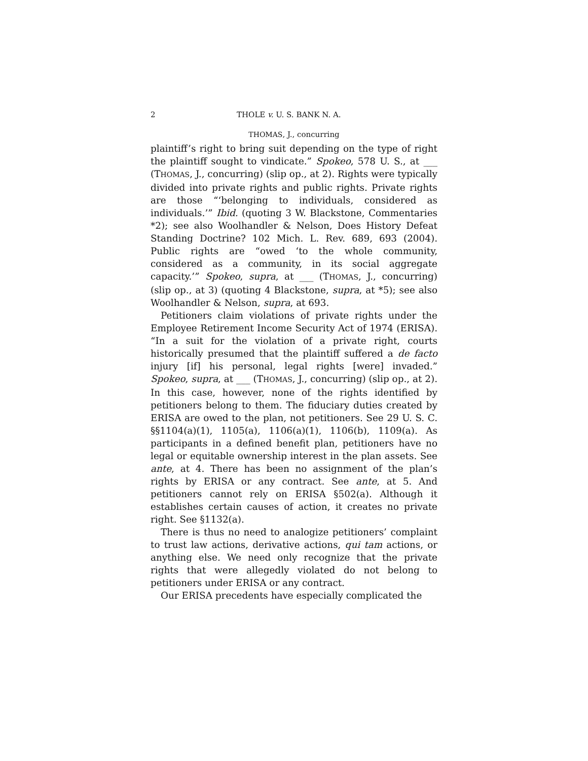2 THOLE v. U. S. BANK N. A.
THOMAS, J., concurring
plaintiff’s right to bring suit depending on the type of right the plaintiff sought to vindicate.” Spokeo, 578 U. S., at ___ (THOMAS, J., concurring) (slip op., at 2). Rights were typically divided into private rights and public rights. Private rights are those “‘belonging to individuals, considered as individuals.’” Ibid. (quoting 3 W. Blackstone, Commentaries *2); see also Woolhandler & Nelson, Does History Defeat Standing Doctrine? 102 Mich. L. Rev. 689, 693 (2004). Public rights are “owed ‘to the whole community, considered as a community, in its social aggregate capacity.’” Spokeo, supra, at ___ (THOMAS, J., concurring) (slip op., at 3) (quoting 4 Blackstone, supra, at *5); see also Woolhandler & Nelson, supra, at 693.
Petitioners claim violations of private rights under the Employee Retirement Income Security Act of 1974 (ERISA). “In a suit for the violation of a private right, courts historically presumed that the plaintiff suffered a de facto injury [if] his personal, legal rights [were] invaded.” Spokeo, supra, at ___ (THOMAS, J., concurring) (slip op., at 2). In this case, however, none of the rights identified by petitioners belong to them. The fiduciary duties created by ERISA are owed to the plan, not petitioners. See 29 U. S. C. §§1104(a)(1), 1105(a), 1106(a)(1), 1106(b), 1109(a). As participants in a defined benefit plan, petitioners have no legal or equitable ownership interest in the plan assets. See ante, at 4. There has been no assignment of the plan’s rights by ERISA or any contract. See ante, at 5. And petitioners cannot rely on ERISA §502(a). Although it establishes certain causes of action, it creates no private right. See §1132(a).
There is thus no need to analogize petitioners’ complaint to trust law actions, derivative actions, qui tam actions, or anything else. We need only recognize that the private rights that were allegedly violated do not belong to petitioners under ERISA or any contract.
Our ERISA precedents have especially complicated the